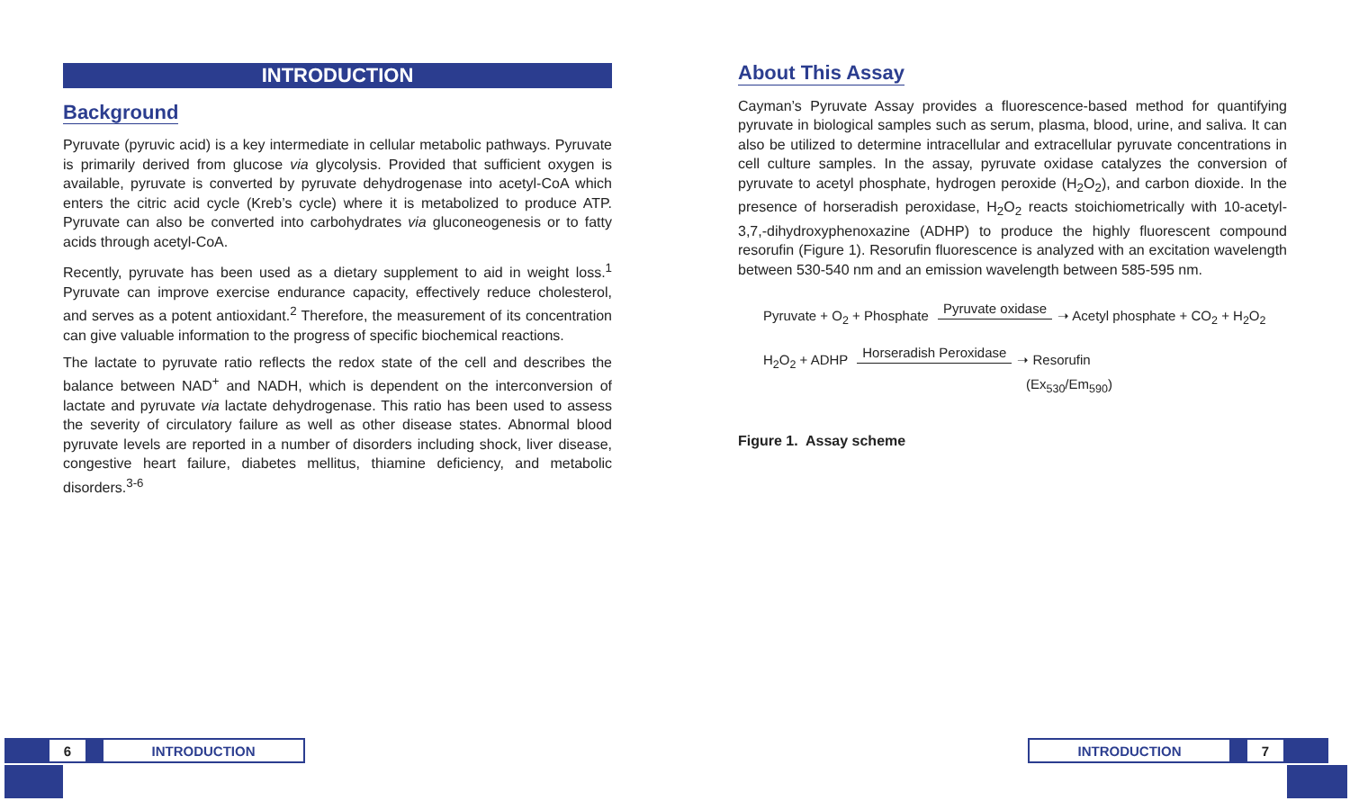INTRODUCTION
Background
Pyruvate (pyruvic acid) is a key intermediate in cellular metabolic pathways. Pyruvate is primarily derived from glucose via glycolysis. Provided that sufficient oxygen is available, pyruvate is converted by pyruvate dehydrogenase into acetyl-CoA which enters the citric acid cycle (Kreb’s cycle) where it is metabolized to produce ATP. Pyruvate can also be converted into carbohydrates via gluconeogenesis or to fatty acids through acetyl-CoA.
Recently, pyruvate has been used as a dietary supplement to aid in weight loss.<sup>1</sup> Pyruvate can improve exercise endurance capacity, effectively reduce cholesterol, and serves as a potent antioxidant.<sup>2</sup> Therefore, the measurement of its concentration can give valuable information to the progress of specific biochemical reactions.
The lactate to pyruvate ratio reflects the redox state of the cell and describes the balance between NAD<sup>+</sup> and NADH, which is dependent on the interconversion of lactate and pyruvate via lactate dehydrogenase. This ratio has been used to assess the severity of circulatory failure as well as other disease states. Abnormal blood pyruvate levels are reported in a number of disorders including shock, liver disease, congestive heart failure, diabetes mellitus, thiamine deficiency, and metabolic disorders.<sup>3-6</sup>
About This Assay
Cayman’s Pyruvate Assay provides a fluorescence-based method for quantifying pyruvate in biological samples such as serum, plasma, blood, urine, and saliva. It can also be utilized to determine intracellular and extracellular pyruvate concentrations in cell culture samples. In the assay, pyruvate oxidase catalyzes the conversion of pyruvate to acetyl phosphate, hydrogen peroxide (H<sub>2</sub>O<sub>2</sub>), and carbon dioxide. In the presence of horseradish peroxidase, H<sub>2</sub>O<sub>2</sub> reacts stoichiometrically with 10-acetyl-3,7,-dihydroxyphenoxazine (ADHP) to produce the highly fluorescent compound resorufin (Figure 1). Resorufin fluorescence is analyzed with an excitation wavelength between 530-540 nm and an emission wavelength between 585-595 nm.
Pyruvate + O<sub>2</sub> + Phosphate Pyruvate oxidase ➝ Acetyl phosphate + CO<sub>2</sub> + H<sub>2</sub>O<sub>2</sub>
H<sub>2</sub>O<sub>2</sub> + ADHP Horseradish Peroxidase ➝ Resorufin
(Ex<sub>530</sub>/Em<sub>590</sub>)
Figure 1. Assay scheme
6 INTRODUCTION
INTRODUCTION 7